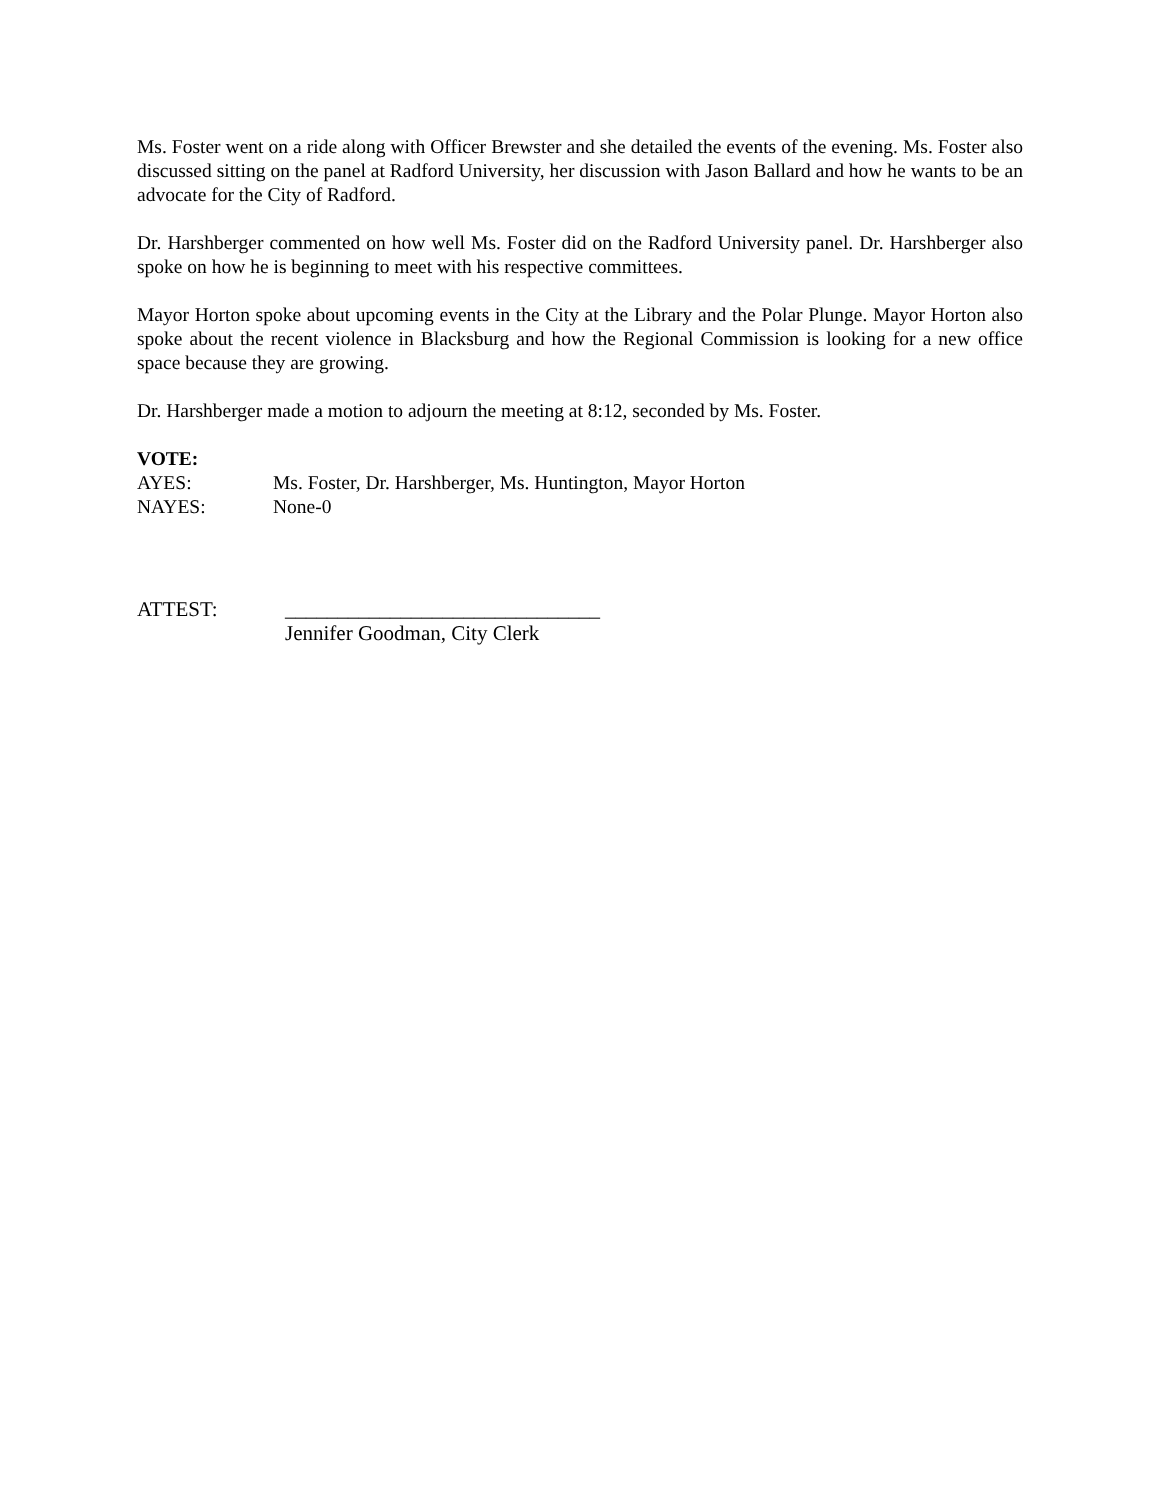Ms. Foster went on a ride along with Officer Brewster and she detailed the events of the evening. Ms. Foster also discussed sitting on the panel at Radford University, her discussion with Jason Ballard and how he wants to be an advocate for the City of Radford.
Dr. Harshberger commented on how well Ms. Foster did on the Radford University panel. Dr. Harshberger also spoke on how he is beginning to meet with his respective committees.
Mayor Horton spoke about upcoming events in the City at the Library and the Polar Plunge. Mayor Horton also spoke about the recent violence in Blacksburg and how the Regional Commission is looking for a new office space because they are growing.
Dr. Harshberger made a motion to adjourn the meeting at 8:12, seconded by Ms. Foster.
VOTE:
AYES: Ms. Foster, Dr. Harshberger, Ms. Huntington, Mayor Horton
NAYES: None-0
ATTEST: ______________________________
Jennifer Goodman, City Clerk